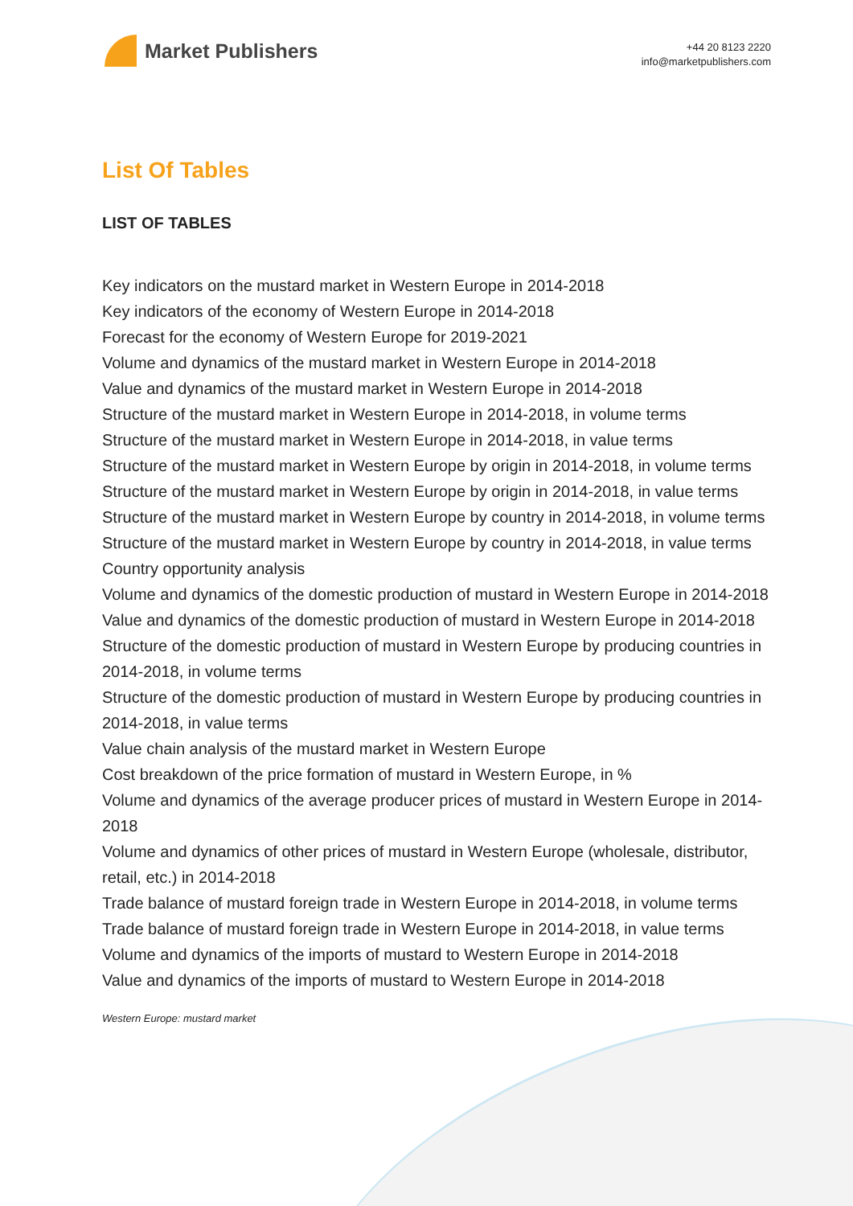Market Publishers
+44 20 8123 2220
info@marketpublishers.com
List Of Tables
LIST OF TABLES
Key indicators on the mustard market in Western Europe in 2014-2018
Key indicators of the economy of Western Europe in 2014-2018
Forecast for the economy of Western Europe for 2019-2021
Volume and dynamics of the mustard market in Western Europe in 2014-2018
Value and dynamics of the mustard market in Western Europe in 2014-2018
Structure of the mustard market in Western Europe in 2014-2018, in volume terms
Structure of the mustard market in Western Europe in 2014-2018, in value terms
Structure of the mustard market in Western Europe by origin in 2014-2018, in volume terms
Structure of the mustard market in Western Europe by origin in 2014-2018, in value terms
Structure of the mustard market in Western Europe by country in 2014-2018, in volume terms
Structure of the mustard market in Western Europe by country in 2014-2018, in value terms
Country opportunity analysis
Volume and dynamics of the domestic production of mustard in Western Europe in 2014-2018
Value and dynamics of the domestic production of mustard in Western Europe in 2014-2018
Structure of the domestic production of mustard in Western Europe by producing countries in 2014-2018, in volume terms
Structure of the domestic production of mustard in Western Europe by producing countries in 2014-2018, in value terms
Value chain analysis of the mustard market in Western Europe
Cost breakdown of the price formation of mustard in Western Europe, in %
Volume and dynamics of the average producer prices of mustard in Western Europe in 2014-2018
Volume and dynamics of other prices of mustard in Western Europe (wholesale, distributor, retail, etc.) in 2014-2018
Trade balance of mustard foreign trade in Western Europe in 2014-2018, in volume terms
Trade balance of mustard foreign trade in Western Europe in 2014-2018, in value terms
Volume and dynamics of the imports of mustard to Western Europe in 2014-2018
Value and dynamics of the imports of mustard to Western Europe in 2014-2018
Western Europe: mustard market